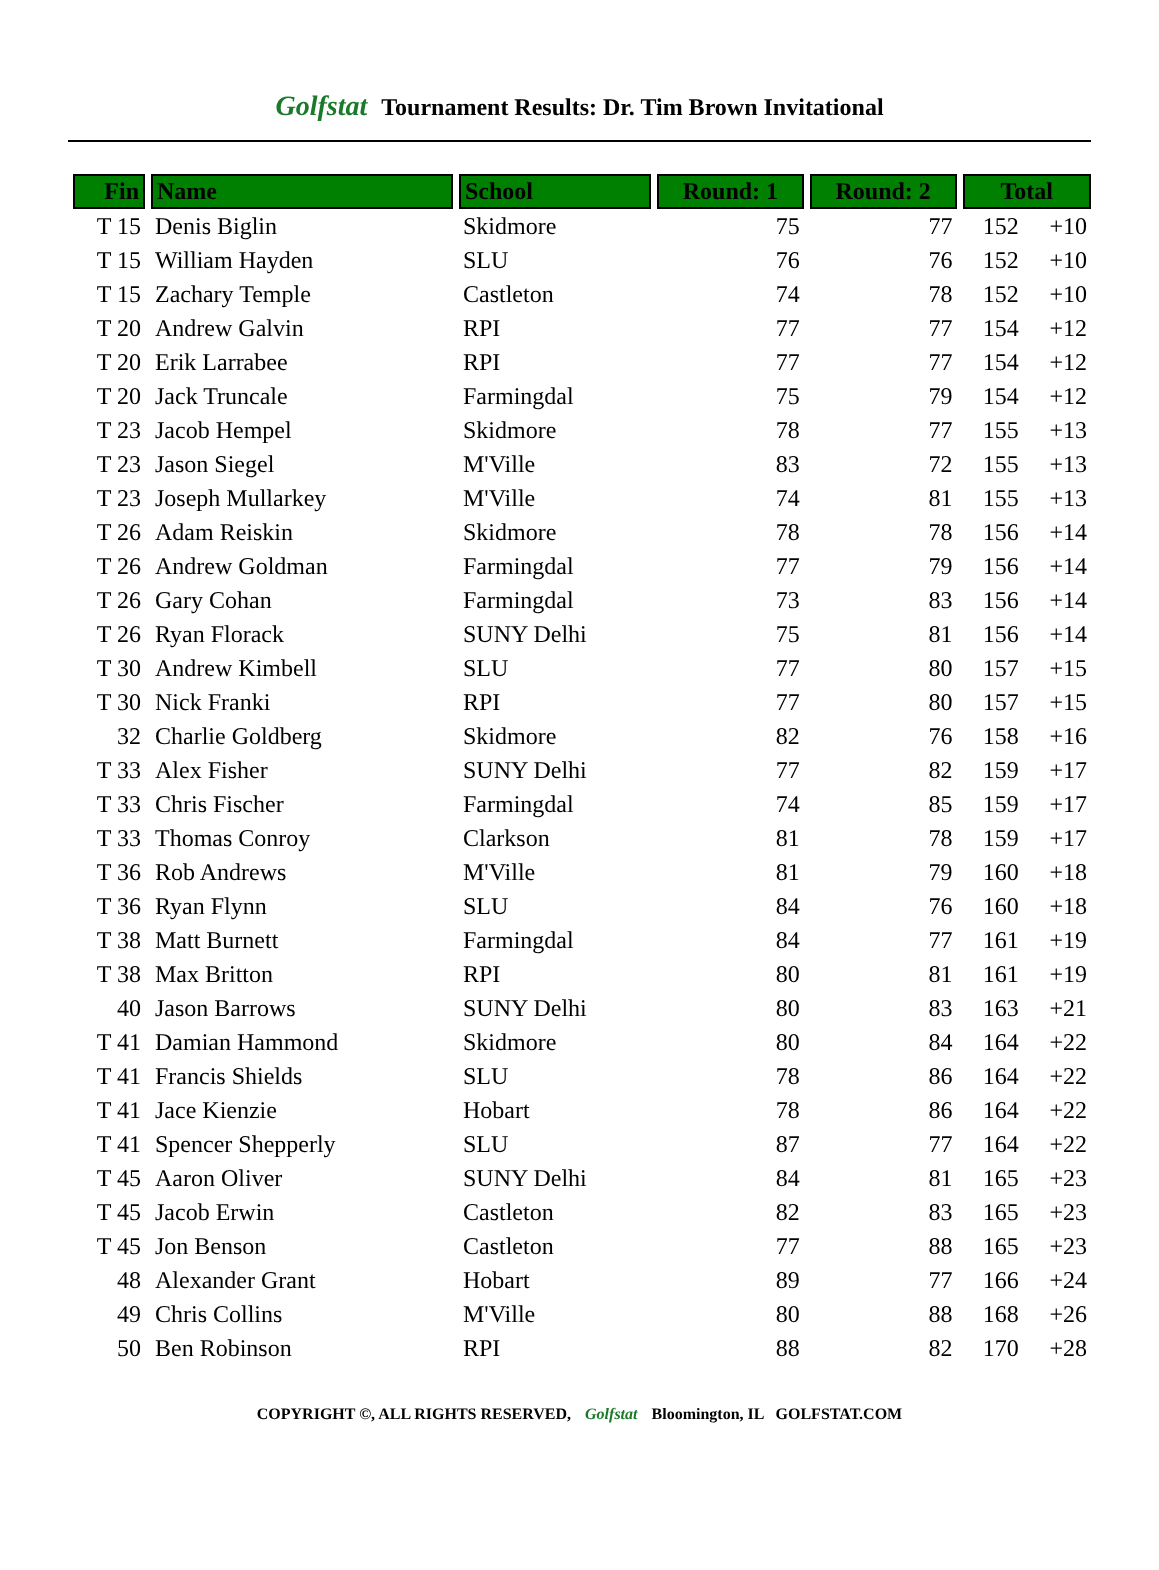Golfstat Tournament Results: Dr. Tim Brown Invitational
| Fin | Name | School | Round: 1 | Round: 2 | Total | |
| --- | --- | --- | --- | --- | --- | --- |
| T 15 | Denis Biglin | Skidmore | 75 | 77 | 152 | +10 |
| T 15 | William Hayden | SLU | 76 | 76 | 152 | +10 |
| T 15 | Zachary Temple | Castleton | 74 | 78 | 152 | +10 |
| T 20 | Andrew Galvin | RPI | 77 | 77 | 154 | +12 |
| T 20 | Erik Larrabee | RPI | 77 | 77 | 154 | +12 |
| T 20 | Jack Truncale | Farmingdal | 75 | 79 | 154 | +12 |
| T 23 | Jacob Hempel | Skidmore | 78 | 77 | 155 | +13 |
| T 23 | Jason Siegel | M'Ville | 83 | 72 | 155 | +13 |
| T 23 | Joseph Mullarkey | M'Ville | 74 | 81 | 155 | +13 |
| T 26 | Adam Reiskin | Skidmore | 78 | 78 | 156 | +14 |
| T 26 | Andrew Goldman | Farmingdal | 77 | 79 | 156 | +14 |
| T 26 | Gary Cohan | Farmingdal | 73 | 83 | 156 | +14 |
| T 26 | Ryan Florack | SUNY Delhi | 75 | 81 | 156 | +14 |
| T 30 | Andrew Kimbell | SLU | 77 | 80 | 157 | +15 |
| T 30 | Nick Franki | RPI | 77 | 80 | 157 | +15 |
| 32 | Charlie Goldberg | Skidmore | 82 | 76 | 158 | +16 |
| T 33 | Alex Fisher | SUNY Delhi | 77 | 82 | 159 | +17 |
| T 33 | Chris Fischer | Farmingdal | 74 | 85 | 159 | +17 |
| T 33 | Thomas Conroy | Clarkson | 81 | 78 | 159 | +17 |
| T 36 | Rob Andrews | M'Ville | 81 | 79 | 160 | +18 |
| T 36 | Ryan Flynn | SLU | 84 | 76 | 160 | +18 |
| T 38 | Matt Burnett | Farmingdal | 84 | 77 | 161 | +19 |
| T 38 | Max Britton | RPI | 80 | 81 | 161 | +19 |
| 40 | Jason Barrows | SUNY Delhi | 80 | 83 | 163 | +21 |
| T 41 | Damian Hammond | Skidmore | 80 | 84 | 164 | +22 |
| T 41 | Francis Shields | SLU | 78 | 86 | 164 | +22 |
| T 41 | Jace Kienzie | Hobart | 78 | 86 | 164 | +22 |
| T 41 | Spencer Shepperly | SLU | 87 | 77 | 164 | +22 |
| T 45 | Aaron Oliver | SUNY Delhi | 84 | 81 | 165 | +23 |
| T 45 | Jacob Erwin | Castleton | 82 | 83 | 165 | +23 |
| T 45 | Jon Benson | Castleton | 77 | 88 | 165 | +23 |
| 48 | Alexander Grant | Hobart | 89 | 77 | 166 | +24 |
| 49 | Chris Collins | M'Ville | 80 | 88 | 168 | +26 |
| 50 | Ben Robinson | RPI | 88 | 82 | 170 | +28 |
COPYRIGHT ©, ALL RIGHTS RESERVED, Golfstat Bloomington, IL GOLFSTAT.COM